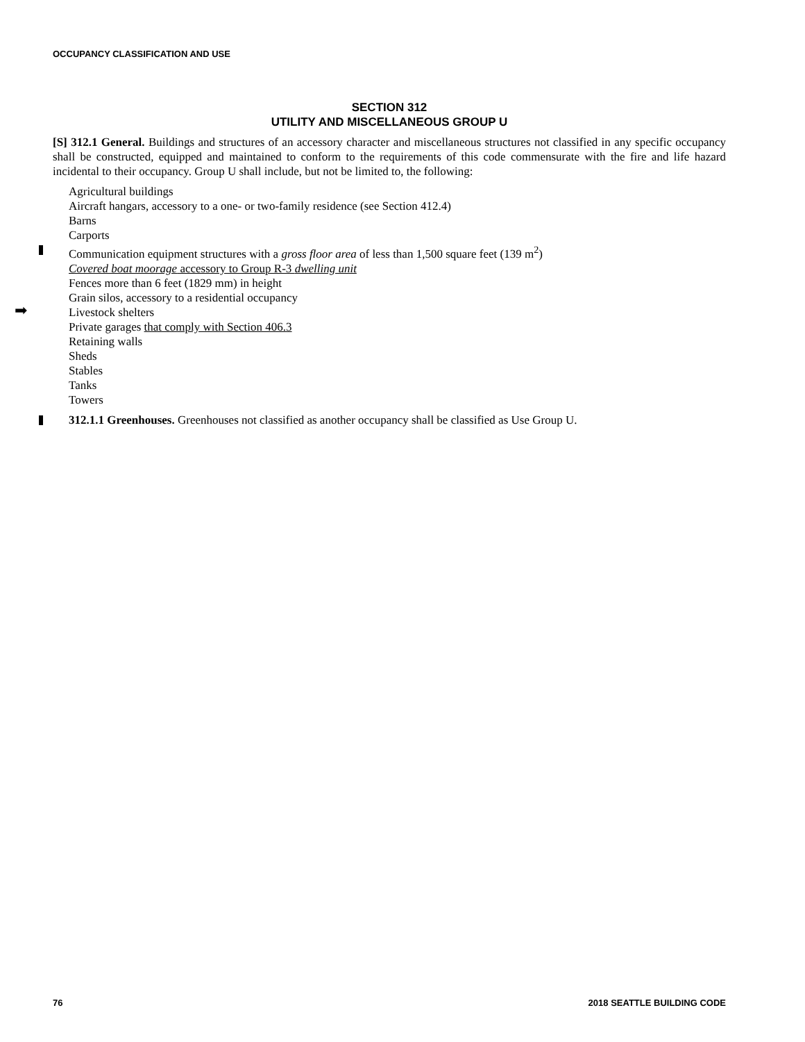OCCUPANCY CLASSIFICATION AND USE
SECTION 312
UTILITY AND MISCELLANEOUS GROUP U
[S] 312.1 General. Buildings and structures of an accessory character and miscellaneous structures not classified in any specific occupancy shall be constructed, equipped and maintained to conform to the requirements of this code commensurate with the fire and life hazard incidental to their occupancy. Group U shall include, but not be limited to, the following:
Agricultural buildings
Aircraft hangars, accessory to a one- or two-family residence (see Section 412.4)
Barns
Carports
Communication equipment structures with a gross floor area of less than 1,500 square feet (139 m<sup>2</sup>)
Covered boat moorage accessory to Group R-3 dwelling unit
Fences more than 6 feet (1829 mm) in height
Grain silos, accessory to a residential occupancy
➡ Livestock shelters
Private garages that comply with Section 406.3
Retaining walls
Sheds
Stables
Tanks
Towers
312.1.1 Greenhouses. Greenhouses not classified as another occupancy shall be classified as Use Group U.
76 2018 SEATTLE BUILDING CODE